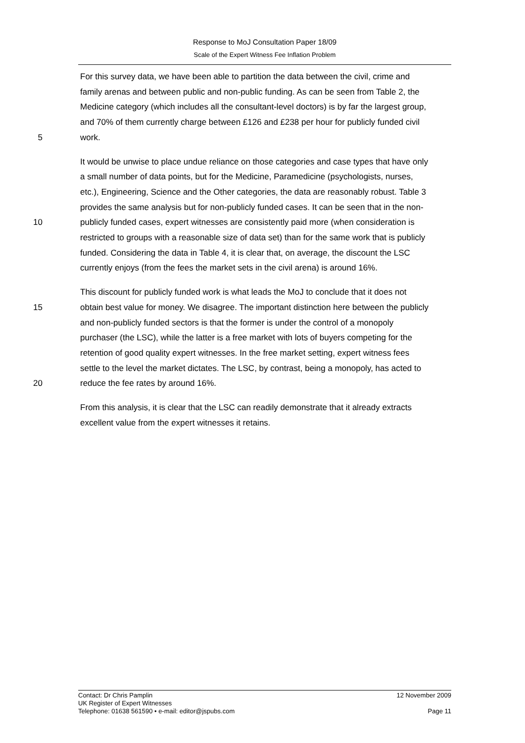Response to MoJ Consultation Paper 18/09
Scale of the Expert Witness Fee Inflation Problem
For this survey data, we have been able to partition the data between the civil, crime and
family arenas and between public and non-public funding. As can be seen from Table 2, the
Medicine category (which includes all the consultant-level doctors) is by far the largest group,
and 70% of them currently charge between £126 and £238 per hour for publicly funded civil
5 work.
It would be unwise to place undue reliance on those categories and case types that have only
a small number of data points, but for the Medicine, Paramedicine (psychologists, nurses,
etc.), Engineering, Science and the Other categories, the data are reasonably robust. Table 3
provides the same analysis but for non-publicly funded cases. It can be seen that in the non-
10 publicly funded cases, expert witnesses are consistently paid more (when consideration is
restricted to groups with a reasonable size of data set) than for the same work that is publicly
funded. Considering the data in Table 4, it is clear that, on average, the discount the LSC
currently enjoys (from the fees the market sets in the civil arena) is around 16%.
This discount for publicly funded work is what leads the MoJ to conclude that it does not
15 obtain best value for money. We disagree. The important distinction here between the publicly
and non-publicly funded sectors is that the former is under the control of a monopoly
purchaser (the LSC), while the latter is a free market with lots of buyers competing for the
retention of good quality expert witnesses. In the free market setting, expert witness fees
settle to the level the market dictates. The LSC, by contrast, being a monopoly, has acted to
20 reduce the fee rates by around 16%.
From this analysis, it is clear that the LSC can readily demonstrate that it already extracts
excellent value from the expert witnesses it retains.
Contact: Dr Chris Pamplin 12 November 2009
UK Register of Expert Witnesses
Telephone: 01638 561590 • e-mail: editor@jspubs.com Page 11